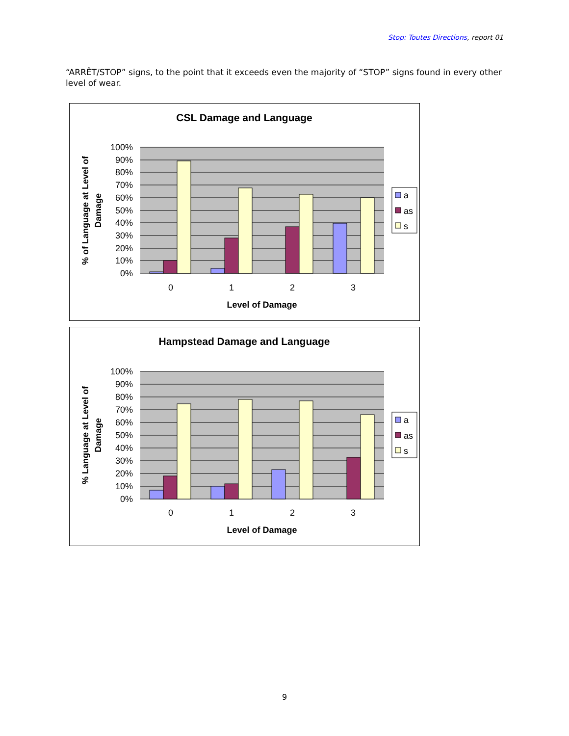Stop: Toutes Directions, report 01
“ARRÊT/STOP” signs, to the point that it exceeds even the majority of “STOP” signs found in every other level of wear.
CSL Damage and Language
100%
90%
80%
70%
60%
50%
40%
30%
20%
10%
0%
0
1
2
3
Level of Damage
% of Language at Level of
Damage
a
as
s
Hampstead Damage and Language
100%
90%
80%
70%
60%
50%
40%
30%
20%
10%
0%
0
1
2
3
Level of Damage
% Language at Level of
Damage
a
as
s
9